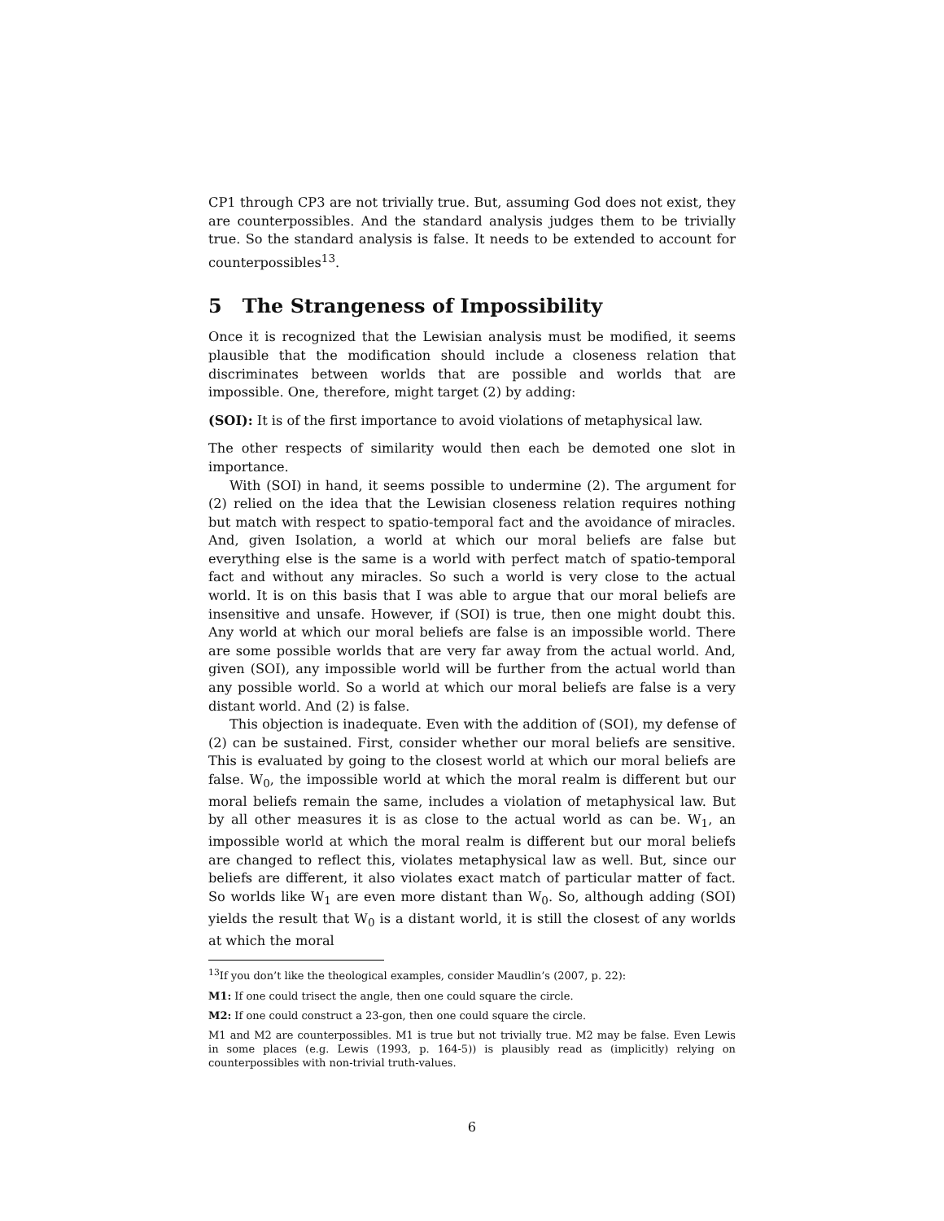CP1 through CP3 are not trivially true. But, assuming God does not exist, they are counterpossibles. And the standard analysis judges them to be trivially true. So the standard analysis is false. It needs to be extended to account for counterpossibles<sup>13</sup>.
5 The Strangeness of Impossibility
Once it is recognized that the Lewisian analysis must be modified, it seems plausible that the modification should include a closeness relation that discriminates between worlds that are possible and worlds that are impossible. One, therefore, might target (2) by adding:
(SOI): It is of the first importance to avoid violations of metaphysical law.
The other respects of similarity would then each be demoted one slot in importance.
With (SOI) in hand, it seems possible to undermine (2). The argument for (2) relied on the idea that the Lewisian closeness relation requires nothing but match with respect to spatio-temporal fact and the avoidance of miracles. And, given Isolation, a world at which our moral beliefs are false but everything else is the same is a world with perfect match of spatio-temporal fact and without any miracles. So such a world is very close to the actual world. It is on this basis that I was able to argue that our moral beliefs are insensitive and unsafe. However, if (SOI) is true, then one might doubt this. Any world at which our moral beliefs are false is an impossible world. There are some possible worlds that are very far away from the actual world. And, given (SOI), any impossible world will be further from the actual world than any possible world. So a world at which our moral beliefs are false is a very distant world. And (2) is false.
This objection is inadequate. Even with the addition of (SOI), my defense of (2) can be sustained. First, consider whether our moral beliefs are sensitive. This is evaluated by going to the closest world at which our moral beliefs are false. W<sub>0</sub>, the impossible world at which the moral realm is different but our moral beliefs remain the same, includes a violation of metaphysical law. But by all other measures it is as close to the actual world as can be. W<sub>1</sub>, an impossible world at which the moral realm is different but our moral beliefs are changed to reflect this, violates metaphysical law as well. But, since our beliefs are different, it also violates exact match of particular matter of fact. So worlds like W<sub>1</sub> are even more distant than W<sub>0</sub>. So, although adding (SOI) yields the result that W<sub>0</sub> is a distant world, it is still the closest of any worlds at which the moral
<sup>13</sup> If you don’t like the theological examples, consider Maudlin’s (2007, p. 22):
M1: If one could trisect the angle, then one could square the circle.
M2: If one could construct a 23-gon, then one could square the circle.
M1 and M2 are counterpossibles. M1 is true but not trivially true. M2 may be false. Even Lewis in some places (e.g. Lewis (1993, p. 164-5)) is plausibly read as (implicitly) relying on counterpossibles with non-trivial truth-values.
6